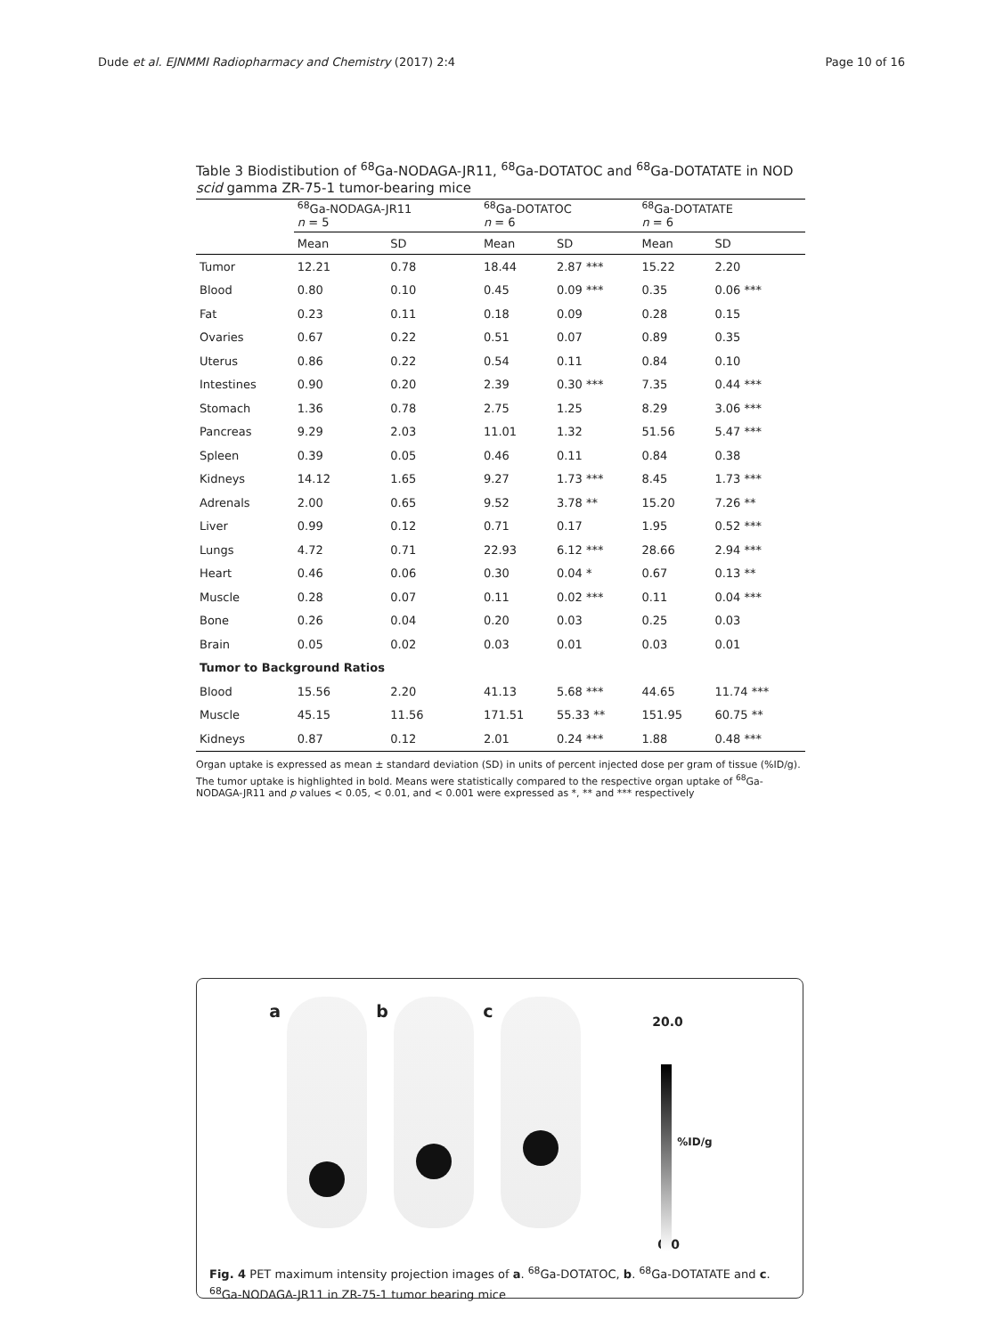Dude et al. EJNMMI Radiopharmacy and Chemistry (2017) 2:4
Page 10 of 16
Table 3 Biodistibution of <sup>68</sup>Ga-NODAGA-JR11, <sup>68</sup>Ga-DOTATOC and <sup>68</sup>Ga-DOTATATE in NOD scid gamma ZR-75-1 tumor-bearing mice
| | <sup>68</sup>Ga-NODAGA-JR11 n = 5 | | <sup>68</sup>Ga-DOTATOC n = 6 | | <sup>68</sup>Ga-DOTATATE n = 6 | |
| --- | --- | --- | --- | --- | --- | --- |
| | Mean | SD | Mean | SD | Mean | SD |
| Tumor | 12.21 | 0.78 | 18.44 | 2.87 *** | 15.22 | 2.20 |
| Blood | 0.80 | 0.10 | 0.45 | 0.09 *** | 0.35 | 0.06 *** |
| Fat | 0.23 | 0.11 | 0.18 | 0.09 | 0.28 | 0.15 |
| Ovaries | 0.67 | 0.22 | 0.51 | 0.07 | 0.89 | 0.35 |
| Uterus | 0.86 | 0.22 | 0.54 | 0.11 | 0.84 | 0.10 |
| Intestines | 0.90 | 0.20 | 2.39 | 0.30 *** | 7.35 | 0.44 *** |
| Stomach | 1.36 | 0.78 | 2.75 | 1.25 | 8.29 | 3.06 *** |
| Pancreas | 9.29 | 2.03 | 11.01 | 1.32 | 51.56 | 5.47 *** |
| Spleen | 0.39 | 0.05 | 0.46 | 0.11 | 0.84 | 0.38 |
| Kidneys | 14.12 | 1.65 | 9.27 | 1.73 *** | 8.45 | 1.73 *** |
| Adrenals | 2.00 | 0.65 | 9.52 | 3.78 ** | 15.20 | 7.26 ** |
| Liver | 0.99 | 0.12 | 0.71 | 0.17 | 1.95 | 0.52 *** |
| Lungs | 4.72 | 0.71 | 22.93 | 6.12 *** | 28.66 | 2.94 *** |
| Heart | 0.46 | 0.06 | 0.30 | 0.04 * | 0.67 | 0.13 ** |
| Muscle | 0.28 | 0.07 | 0.11 | 0.02 *** | 0.11 | 0.04 *** |
| Bone | 0.26 | 0.04 | 0.20 | 0.03 | 0.25 | 0.03 |
| Brain | 0.05 | 0.02 | 0.03 | 0.01 | 0.03 | 0.01 |
| Tumor to Background Ratios | | | | | | |
| Blood | 15.56 | 2.20 | 41.13 | 5.68 *** | 44.65 | 11.74 *** |
| Muscle | 45.15 | 11.56 | 171.51 | 55.33 ** | 151.95 | 60.75 ** |
| Kidneys | 0.87 | 0.12 | 2.01 | 0.24 *** | 1.88 | 0.48 *** |
Organ uptake is expressed as mean ± standard deviation (SD) in units of percent injected dose per gram of tissue (%ID/g). The tumor uptake is highlighted in bold. Means were statistically compared to the respective organ uptake of <sup>68</sup>Ga-NODAGA-JR11 and p values < 0.05, < 0.01, and < 0.001 were expressed as *, ** and *** respectively
a
b
c
20.0
%ID/g
0.0
Fig. 4 PET maximum intensity projection images of a. <sup>68</sup>Ga-DOTATOC, b. <sup>68</sup>Ga-DOTATATE and c. <sup>68</sup>Ga-NODAGA-JR11 in ZR-75-1 tumor bearing mice